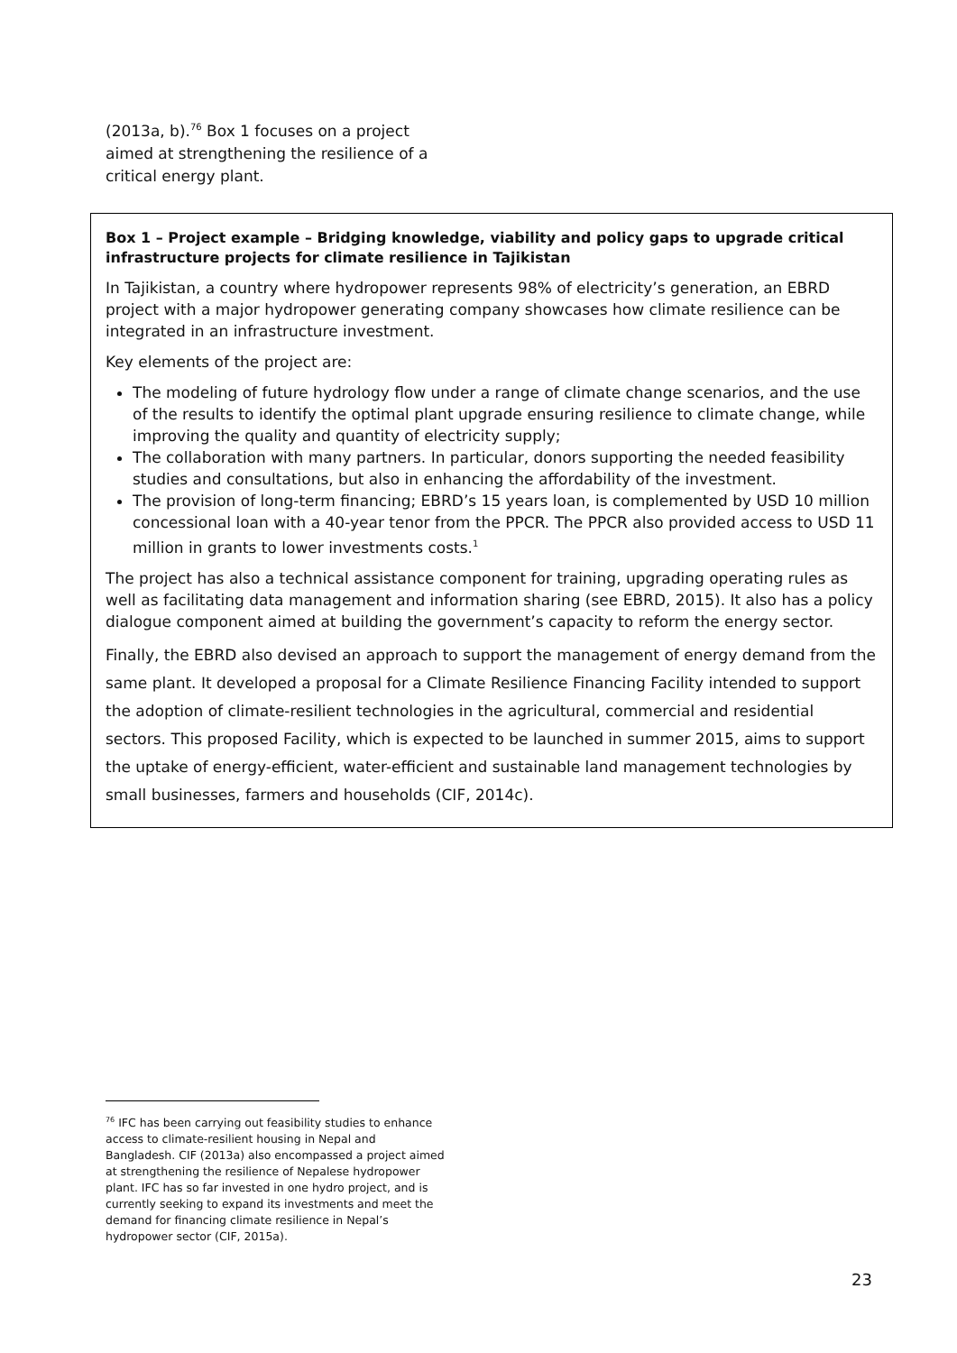(2013a, b).<sup>76</sup> Box 1 focuses on a project aimed at strengthening the resilience of a critical energy plant.
Box 1 – Project example – Bridging knowledge, viability and policy gaps to upgrade critical infrastructure projects for climate resilience in Tajikistan
In Tajikistan, a country where hydropower represents 98% of electricity’s generation, an EBRD project with a major hydropower generating company showcases how climate resilience can be integrated in an infrastructure investment.
Key elements of the project are:
The modeling of future hydrology flow under a range of climate change scenarios, and the use of the results to identify the optimal plant upgrade ensuring resilience to climate change, while improving the quality and quantity of electricity supply;
The collaboration with many partners. In particular, donors supporting the needed feasibility studies and consultations, but also in enhancing the affordability of the investment.
The provision of long-term financing; EBRD’s 15 years loan, is complemented by USD 10 million concessional loan with a 40-year tenor from the PPCR. The PPCR also provided access to USD 11 million in grants to lower investments costs.<sup>1</sup>
The project has also a technical assistance component for training, upgrading operating rules as well as facilitating data management and information sharing (see EBRD, 2015). It also has a policy dialogue component aimed at building the government’s capacity to reform the energy sector.
Finally, the EBRD also devised an approach to support the management of energy demand from the same plant. It developed a proposal for a Climate Resilience Financing Facility intended to support the adoption of climate-resilient technologies in the agricultural, commercial and residential sectors. This proposed Facility, which is expected to be launched in summer 2015, aims to support the uptake of energy-efficient, water-efficient and sustainable land management technologies by small businesses, farmers and households (CIF, 2014c).
<sup>76</sup> IFC has been carrying out feasibility studies to enhance access to climate-resilient housing in Nepal and Bangladesh. CIF (2013a) also encompassed a project aimed at strengthening the resilience of Nepalese hydropower plant. IFC has so far invested in one hydro project, and is currently seeking to expand its investments and meet the demand for financing climate resilience in Nepal’s hydropower sector (CIF, 2015a).
23